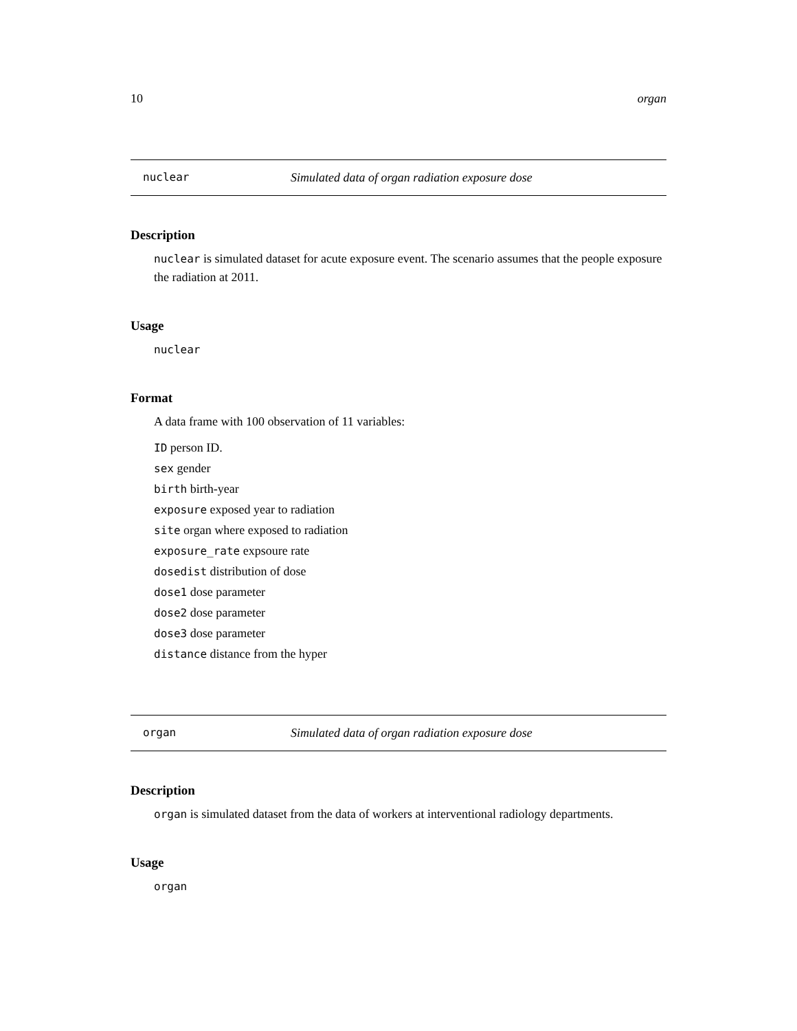10 organ
nuclear Simulated data of organ radiation exposure dose
Description
nuclear is simulated dataset for acute exposure event. The scenario assumes that the people exposure the radiation at 2011.
Usage
nuclear
Format
A data frame with 100 observation of 11 variables:
ID person ID.
sex gender
birth birth-year
exposure exposed year to radiation
site organ where exposed to radiation
exposure_rate expsoure rate
dosedist distribution of dose
dose1 dose parameter
dose2 dose parameter
dose3 dose parameter
distance distance from the hyper
organ Simulated data of organ radiation exposure dose
Description
organ is simulated dataset from the data of workers at interventional radiology departments.
Usage
organ